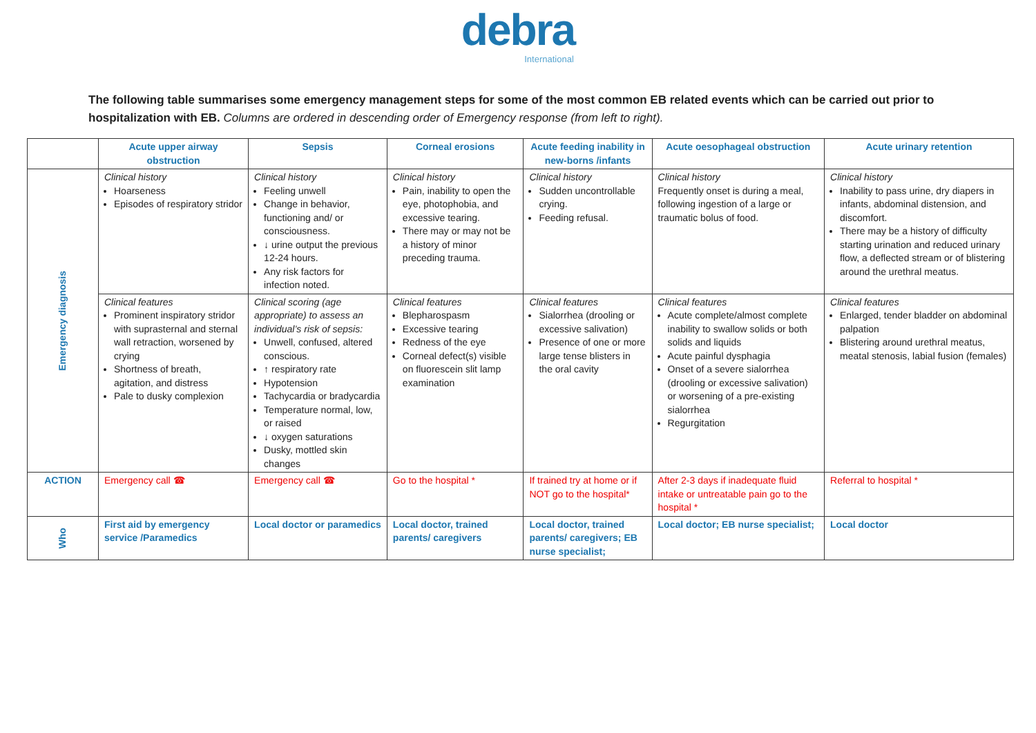debra
International
The following table summarises some emergency management steps for some of the most common EB related events which can be carried out prior to hospitalization with EB. Columns are ordered in descending order of Emergency response (from left to right).
| | Acute upper airway obstruction | Sepsis | Corneal erosions | Acute feeding inability in new-borns /infants | Acute oesophageal obstruction | Acute urinary retention |
| --- | --- | --- | --- | --- | --- | --- |
| Emergency diagnosis | Clinical history Hoarseness Episodes of respiratory stridor | Clinical history Feeling unwell Change in behavior, functioning and/ or consciousness. ↓ urine output the previous 12-24 hours. Any risk factors for infection noted. | Clinical history Pain, inability to open the eye, photophobia, and excessive tearing. There may or may not be a history of minor preceding trauma. | Clinical history Sudden uncontrollable crying. Feeding refusal. | Clinical history Frequently onset is during a meal, following ingestion of a large or traumatic bolus of food. | Clinical history Inability to pass urine, dry diapers in infants, abdominal distension, and discomfort. There may be a history of difficulty starting urination and reduced urinary flow, a deflected stream or of blistering around the urethral meatus. |
| | Clinical features Prominent inspiratory stridor with suprasternal and sternal wall retraction, worsened by crying Shortness of breath, agitation, and distress Pale to dusky complexion | Clinical scoring (age appropriate) to assess an individual’s risk of sepsis: Unwell, confused, altered conscious. ↑ respiratory rate Hypotension Tachycardia or bradycardia Temperature normal, low, or raised ↓ oxygen saturations Dusky, mottled skin changes | Clinical features Blepharospasm Excessive tearing Redness of the eye Corneal defect(s) visible on fluorescein slit lamp examination | Clinical features Sialorrhea (drooling or excessive salivation) Presence of one or more large tense blisters in the oral cavity | Clinical features Acute complete/almost complete inability to swallow solids or both solids and liquids Acute painful dysphagia Onset of a severe sialorrhea (drooling or excessive salivation) or worsening of a pre-existing sialorrhea Regurgitation | Clinical features Enlarged, tender bladder on abdominal palpation Blistering around urethral meatus, meatal stenosis, labial fusion (females) |
| ACTION | Emergency call ☎ | Emergency call ☎ | Go to the hospital * | If trained try at home or if NOT go to the hospital* | After 2-3 days if inadequate fluid intake or untreatable pain go to the hospital * | Referral to hospital * |
| Who | First aid by emergency service /Paramedics | Local doctor or paramedics | Local doctor, trained parents/ caregivers | Local doctor, trained parents/ caregivers; EB nurse specialist; | Local doctor; EB nurse specialist; | Local doctor |